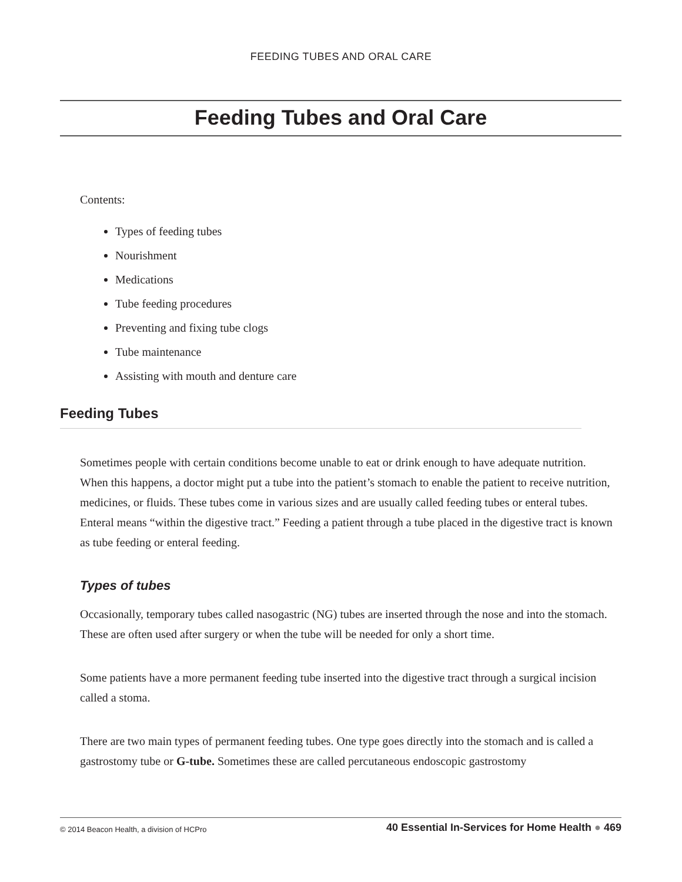FEEDING TUBES AND ORAL CARE
Feeding Tubes and Oral Care
Contents:
Types of feeding tubes
Nourishment
Medications
Tube feeding procedures
Preventing and fixing tube clogs
Tube maintenance
Assisting with mouth and denture care
Feeding Tubes
Sometimes people with certain conditions become unable to eat or drink enough to have adequate nutrition. When this happens, a doctor might put a tube into the patient’s stomach to enable the patient to receive nutrition, medicines, or fluids. These tubes come in various sizes and are usually called feeding tubes or enteral tubes. Enteral means “within the digestive tract.” Feeding a patient through a tube placed in the digestive tract is known as tube feeding or enteral feeding.
Types of tubes
Occasionally, temporary tubes called nasogastric (NG) tubes are inserted through the nose and into the stomach. These are often used after surgery or when the tube will be needed for only a short time.
Some patients have a more permanent feeding tube inserted into the digestive tract through a surgical incision called a stoma.
There are two main types of permanent feeding tubes. One type goes directly into the stomach and is called a gastrostomy tube or G-tube. Sometimes these are called percutaneous endoscopic gastrostomy
© 2014 Beacon Health, a division of HCPro 40 Essential In-Services for Home Health ● 469